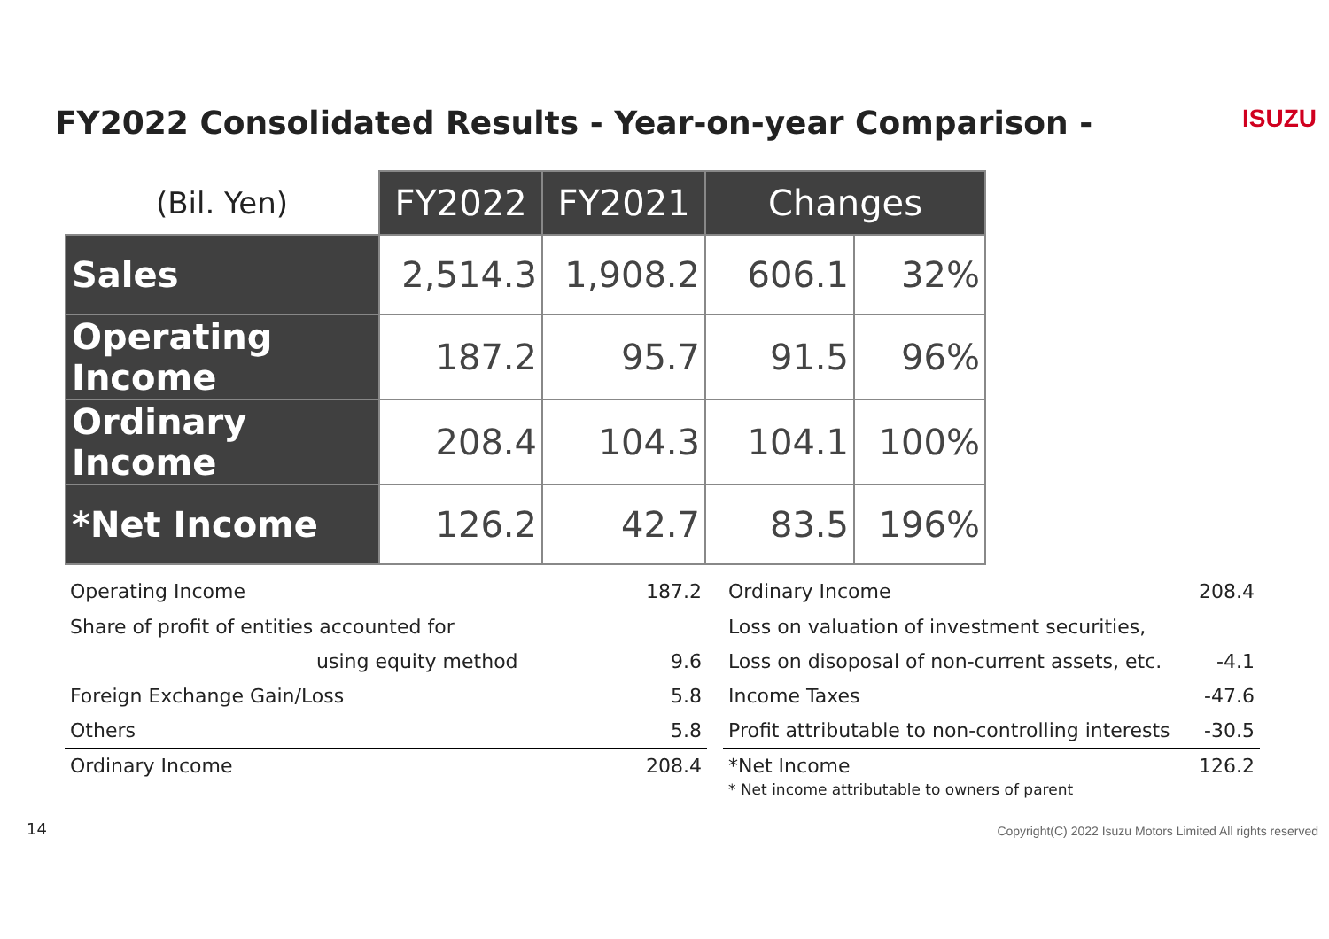FY2022 Consolidated Results - Year-on-year Comparison -
ISUZU
| (Bil. Yen) | FY2022 | FY2021 | Changes | |
| --- | --- | --- | --- | --- |
| Sales | 2,514.3 | 1,908.2 | 606.1 | 32% |
| Operating Income | 187.2 | 95.7 | 91.5 | 96% |
| Ordinary Income | 208.4 | 104.3 | 104.1 | 100% |
| *Net Income | 126.2 | 42.7 | 83.5 | 196% |
| Operating Income | 187.2 |
| Share of profit of entities accounted for | |
| using equity method | 9.6 |
| Foreign Exchange Gain/Loss | 5.8 |
| Others | 5.8 |
| Ordinary Income | 208.4 |
| Ordinary Income | 208.4 |
| Loss on valuation of investment securities, | |
| Loss on disoposal of non-current assets, etc. | -4.1 |
| Income Taxes | -47.6 |
| Profit attributable to non-controlling interests | -30.5 |
| *Net Income * Net income attributable to owners of parent | 126.2 |
14
Copyright(C) 2022 Isuzu Motors Limited All rights reserved